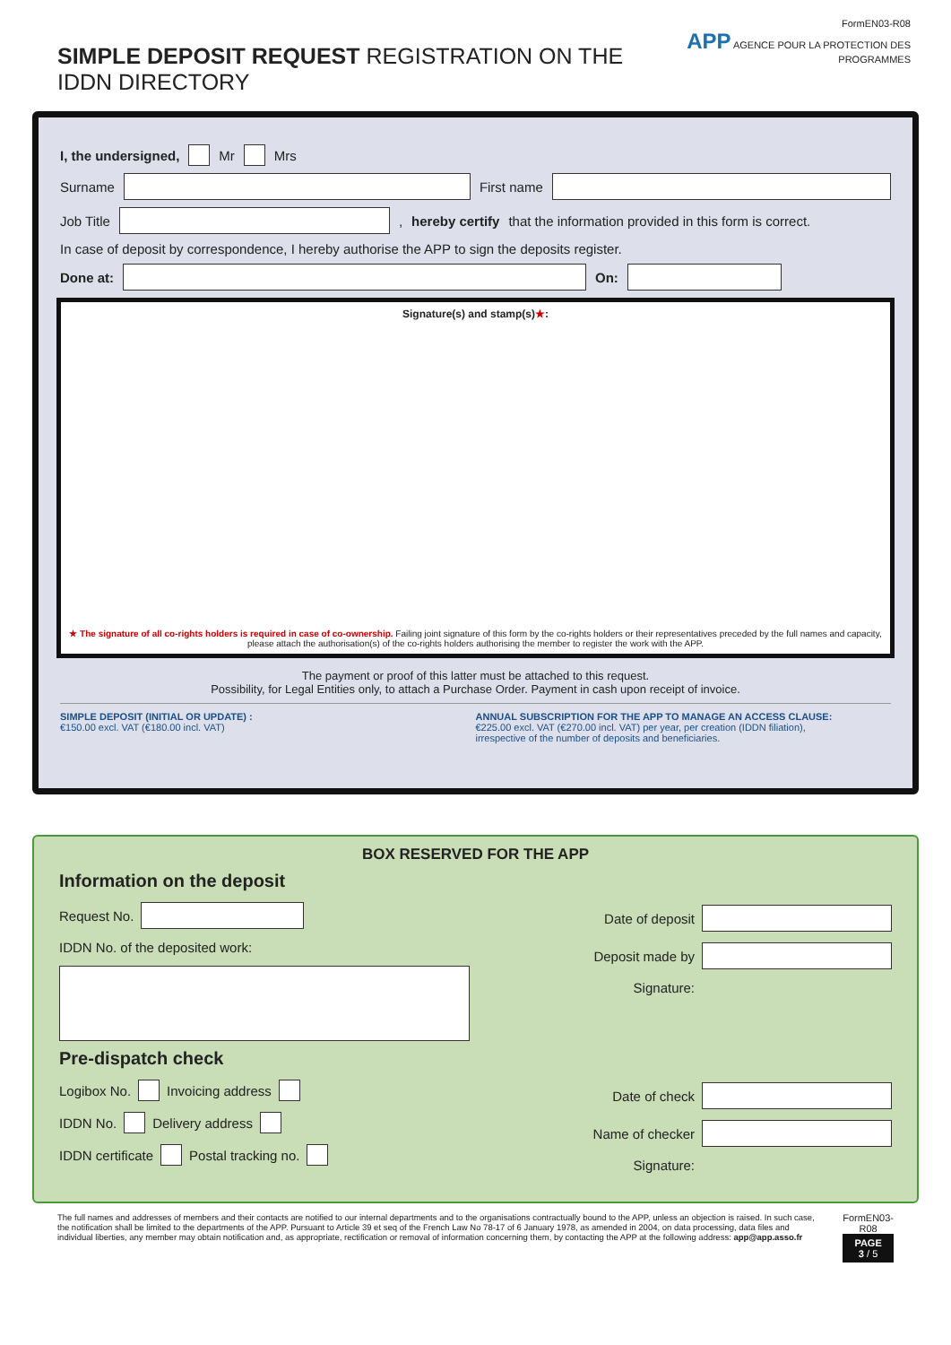SIMPLE DEPOSIT REQUEST REGISTRATION ON THE IDDN DIRECTORY
FormEN03-R08
APP AGENCE POUR LA PROTECTION DES PROGRAMMES
I, the undersigned, Mr Mrs
Surname
First name
Job Title
, hereby certify that the information provided in this form is correct.
In case of deposit by correspondence, I hereby authorise the APP to sign the deposits register.
Done at: On:
Signature(s) and stamp(s)★:
★ The signature of all co-rights holders is required in case of co-ownership. Failing joint signature of this form by the co-rights holders or their representatives preceded by the full names and capacity, please attach the authorisation(s) of the co-rights holders authorising the member to register the work with the APP.
The payment or proof of this latter must be attached to this request.
Possibility, for Legal Entities only, to attach a Purchase Order. Payment in cash upon receipt of invoice.
SIMPLE DEPOSIT (INITIAL OR UPDATE) :
€150.00 excl. VAT (€180.00 incl. VAT)
ANNUAL SUBSCRIPTION FOR THE APP TO MANAGE AN ACCESS CLAUSE:
€225.00 excl. VAT (€270.00 incl. VAT) per year, per creation (IDDN filiation),
irrespective of the number of deposits and beneficiaries.
BOX RESERVED FOR THE APP
Information on the deposit
Request No.
IDDN No. of the deposited work:
Date of deposit
Deposit made by
Signature:
Pre-dispatch check
Logibox No. Invoicing address
IDDN No. Delivery address
IDDN certificate Postal tracking no.
Date of check
Name of checker
Signature:
The full names and addresses of members and their contacts are notified to our internal departments and to the organisations contractually bound to the APP, unless an objection is raised. In such case, the notification shall be limited to the departments of the APP. Pursuant to Article 39 et seq of the French Law No 78-17 of 6 January 1978, as amended in 2004, on data processing, data files and individual liberties, any member may obtain notification and, as appropriate, rectification or removal of information concerning them, by contacting the APP at the following address: app@app.asso.fr
FormEN03-R08
PAGE 3 / 5